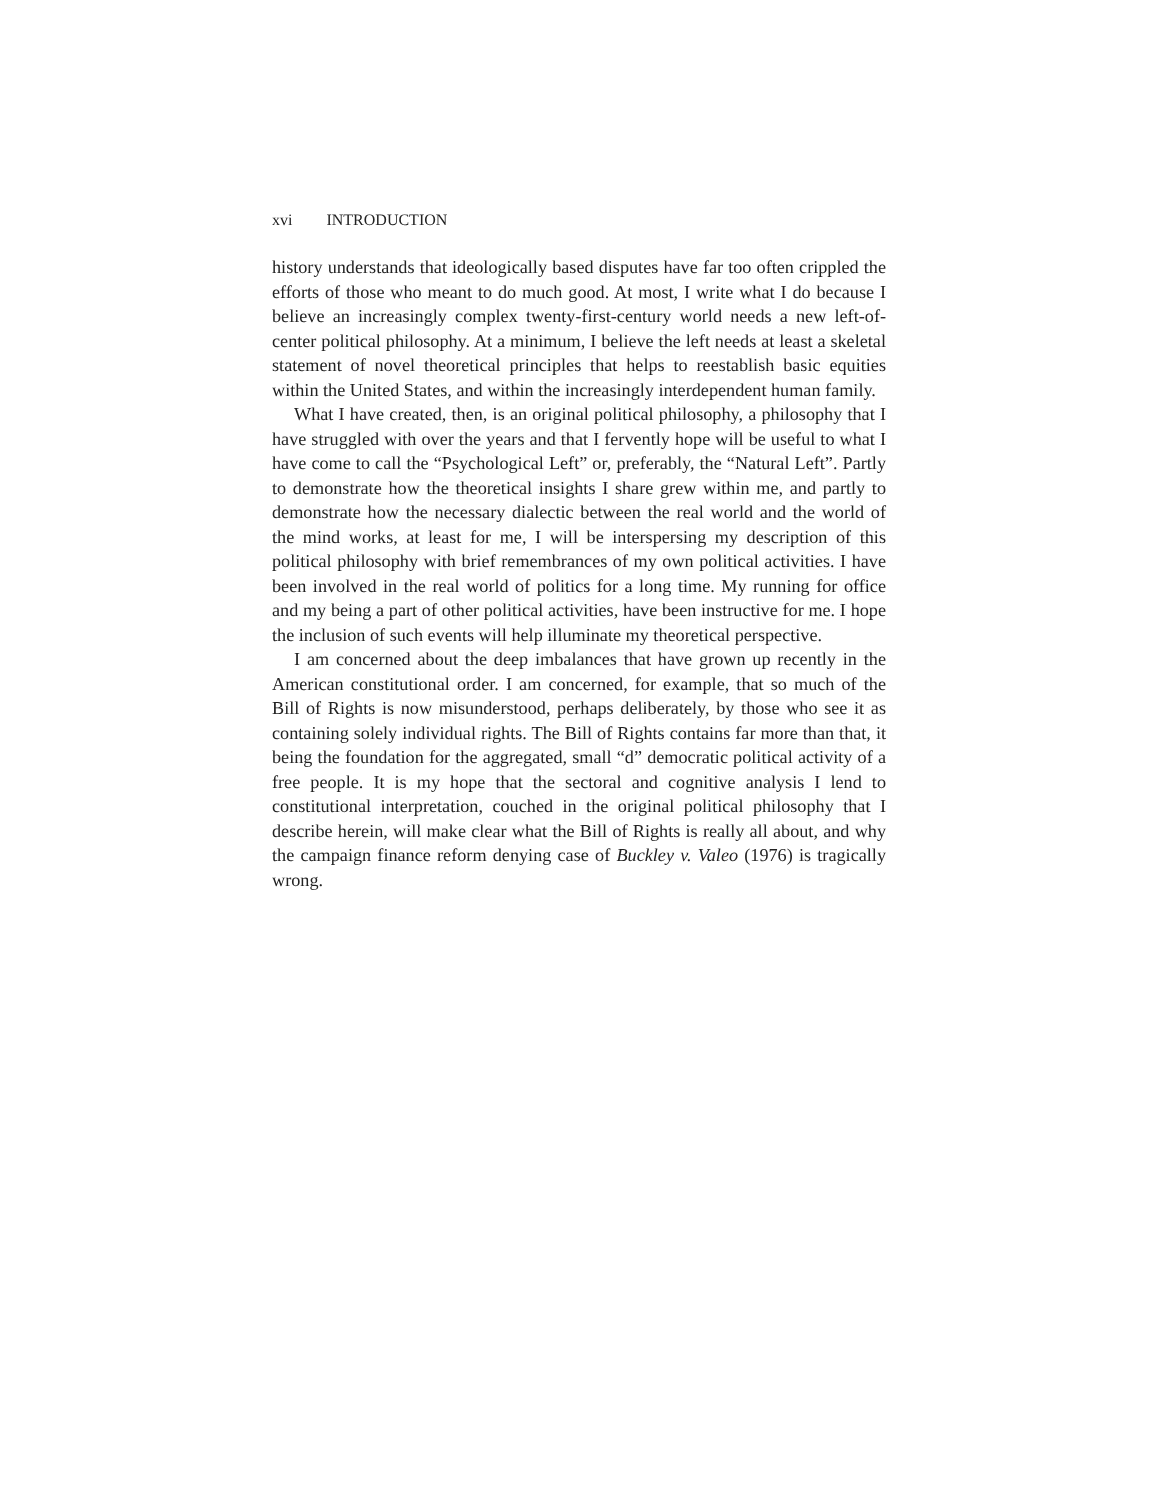xvi INTRODUCTION
history understands that ideologically based disputes have far too often crippled the efforts of those who meant to do much good. At most, I write what I do because I believe an increasingly complex twenty-first-century world needs a new left-of-center political philosophy. At a minimum, I believe the left needs at least a skeletal statement of novel theoretical principles that helps to reestablish basic equities within the United States, and within the increasingly interdependent human family.
What I have created, then, is an original political philosophy, a philosophy that I have struggled with over the years and that I fervently hope will be useful to what I have come to call the “Psychological Left” or, preferably, the “Natural Left”. Partly to demonstrate how the theoretical insights I share grew within me, and partly to demonstrate how the necessary dialectic between the real world and the world of the mind works, at least for me, I will be interspersing my description of this political philosophy with brief remembrances of my own political activities. I have been involved in the real world of politics for a long time. My running for office and my being a part of other political activities, have been instructive for me. I hope the inclusion of such events will help illuminate my theoretical perspective.
I am concerned about the deep imbalances that have grown up recently in the American constitutional order. I am concerned, for example, that so much of the Bill of Rights is now misunderstood, perhaps deliberately, by those who see it as containing solely individual rights. The Bill of Rights contains far more than that, it being the foundation for the aggregated, small “d” democratic political activity of a free people. It is my hope that the sectoral and cognitive analysis I lend to constitutional interpretation, couched in the original political philosophy that I describe herein, will make clear what the Bill of Rights is really all about, and why the campaign finance reform denying case of Buckley v. Valeo (1976) is tragically wrong.